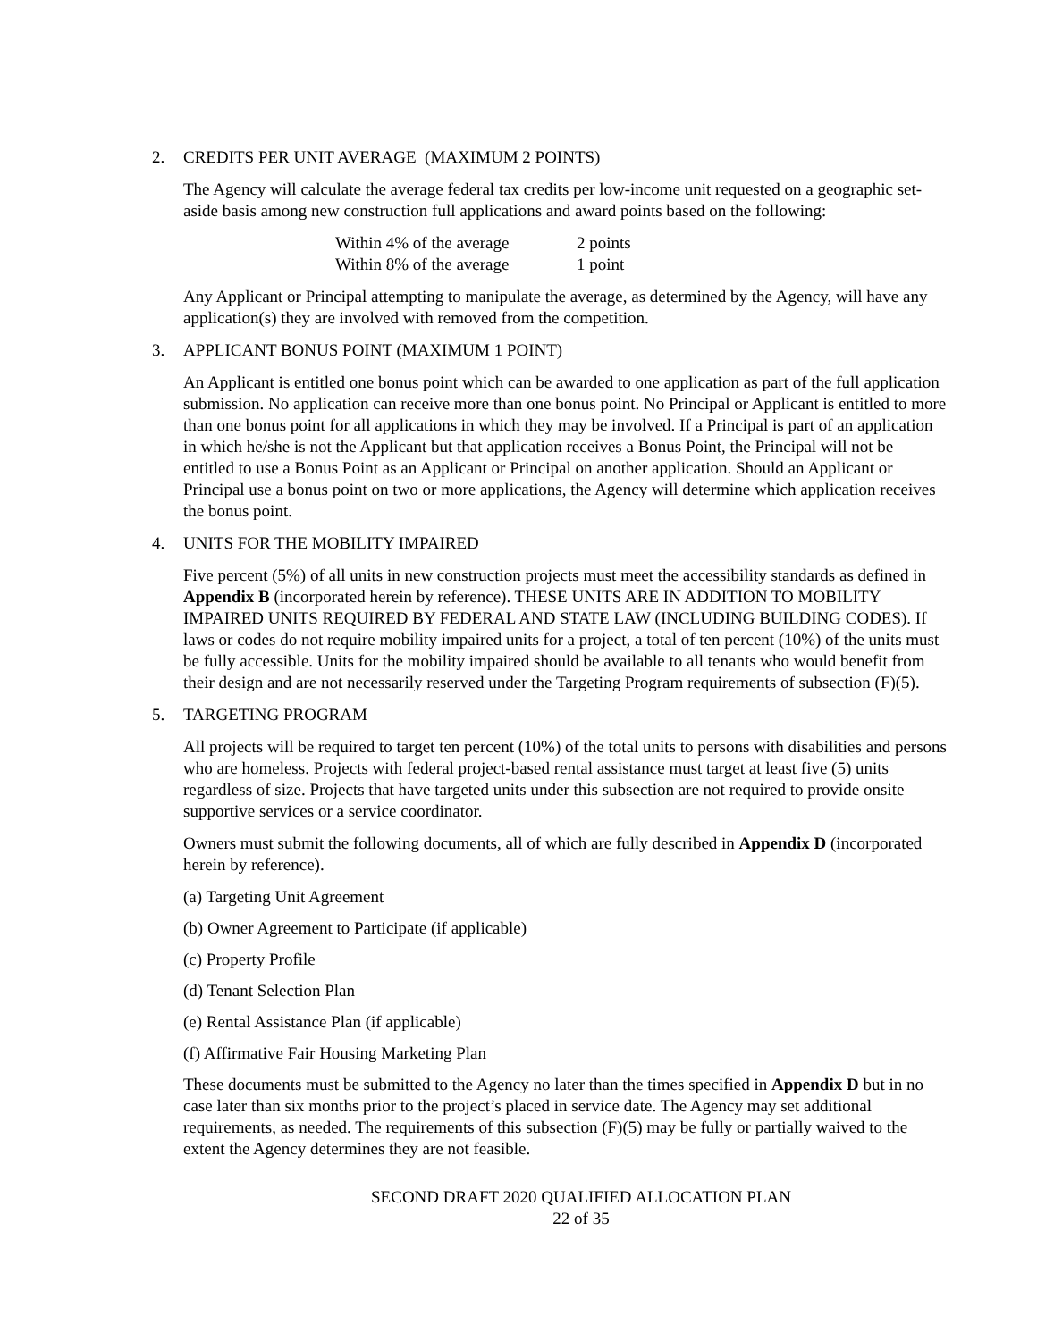2. CREDITS PER UNIT AVERAGE (MAXIMUM 2 POINTS)
The Agency will calculate the average federal tax credits per low-income unit requested on a geographic set-aside basis among new construction full applications and award points based on the following:
| Within 4% of the average | 2 points |
| Within 8% of the average | 1 point |
Any Applicant or Principal attempting to manipulate the average, as determined by the Agency, will have any application(s) they are involved with removed from the competition.
3. APPLICANT BONUS POINT (MAXIMUM 1 POINT)
An Applicant is entitled one bonus point which can be awarded to one application as part of the full application submission. No application can receive more than one bonus point. No Principal or Applicant is entitled to more than one bonus point for all applications in which they may be involved. If a Principal is part of an application in which he/she is not the Applicant but that application receives a Bonus Point, the Principal will not be entitled to use a Bonus Point as an Applicant or Principal on another application. Should an Applicant or Principal use a bonus point on two or more applications, the Agency will determine which application receives the bonus point.
4. UNITS FOR THE MOBILITY IMPAIRED
Five percent (5%) of all units in new construction projects must meet the accessibility standards as defined in Appendix B (incorporated herein by reference). THESE UNITS ARE IN ADDITION TO MOBILITY IMPAIRED UNITS REQUIRED BY FEDERAL AND STATE LAW (INCLUDING BUILDING CODES). If laws or codes do not require mobility impaired units for a project, a total of ten percent (10%) of the units must be fully accessible. Units for the mobility impaired should be available to all tenants who would benefit from their design and are not necessarily reserved under the Targeting Program requirements of subsection (F)(5).
5. TARGETING PROGRAM
All projects will be required to target ten percent (10%) of the total units to persons with disabilities and persons who are homeless. Projects with federal project-based rental assistance must target at least five (5) units regardless of size. Projects that have targeted units under this subsection are not required to provide onsite supportive services or a service coordinator.
Owners must submit the following documents, all of which are fully described in Appendix D (incorporated herein by reference).
(a) Targeting Unit Agreement
(b) Owner Agreement to Participate (if applicable)
(c) Property Profile
(d) Tenant Selection Plan
(e) Rental Assistance Plan (if applicable)
(f) Affirmative Fair Housing Marketing Plan
These documents must be submitted to the Agency no later than the times specified in Appendix D but in no case later than six months prior to the project’s placed in service date. The Agency may set additional requirements, as needed. The requirements of this subsection (F)(5) may be fully or partially waived to the extent the Agency determines they are not feasible.
SECOND DRAFT 2020 QUALIFIED ALLOCATION PLAN
22 of 35